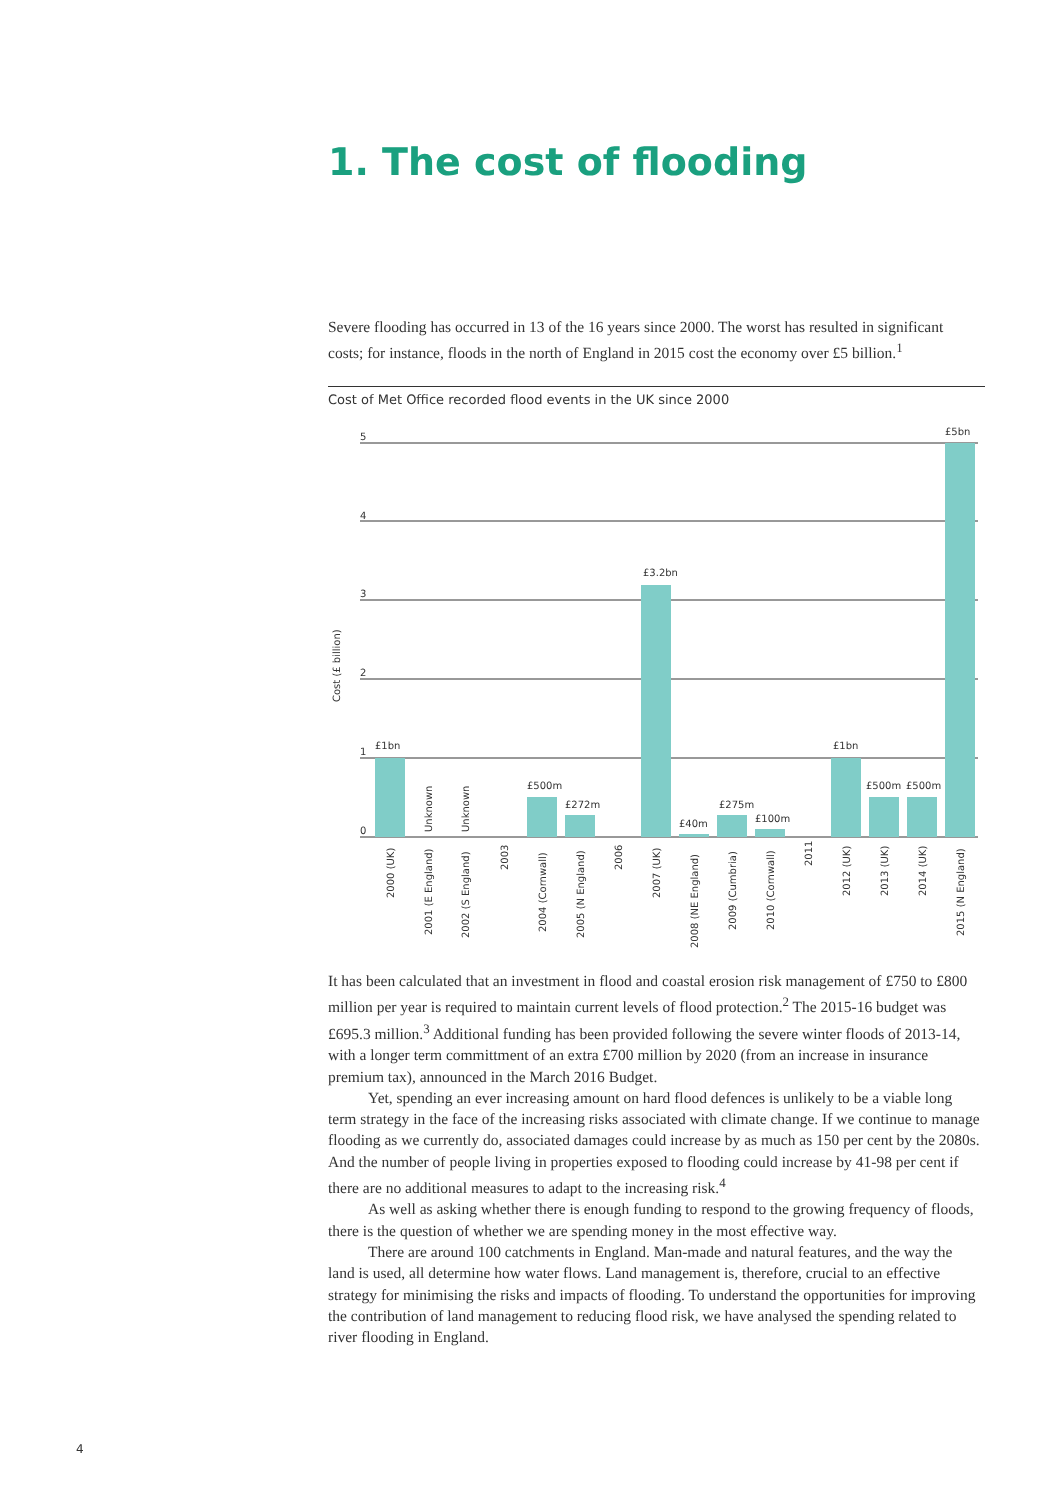1. The cost of flooding
Severe flooding has occurred in 13 of the 16 years since 2000. The worst has resulted in significant costs; for instance, floods in the north of England in 2015 cost the economy over £5 billion.<sup>1</sup>
Cost of Met Office recorded flood events in the UK since 2000
5
4
3
2
1
0
Cost (£ billion)
£1bn
£500m
£272m
£3.2bn
£40m
£275m
£100m
£1bn
£500m
£500m
£5bn
Unknown
Unknown
2000 (UK)
2001 (E England)
2002 (S England)
2003
2004 (Cornwall)
2005 (N England)
2006
2007 (UK)
2008 (NE England)
2009 (Cumbria)
2010 (Cornwall)
2011
2012 (UK)
2013 (UK)
2014 (UK)
2015 (N England)
It has been calculated that an investment in flood and coastal erosion risk management of £750 to £800 million per year is required to maintain current levels of flood protection.<sup>2</sup> The 2015-16 budget was £695.3 million.<sup>3</sup> Additional funding has been provided following the severe winter floods of 2013-14, with a longer term committment of an extra £700 million by 2020 (from an increase in insurance premium tax), announced in the March 2016 Budget.
Yet, spending an ever increasing amount on hard flood defences is unlikely to be a viable long term strategy in the face of the increasing risks associated with climate change. If we continue to manage flooding as we currently do, associated damages could increase by as much as 150 per cent by the 2080s. And the number of people living in properties exposed to flooding could increase by 41-98 per cent if there are no additional measures to adapt to the increasing risk.<sup>4</sup>
As well as asking whether there is enough funding to respond to the growing frequency of floods, there is the question of whether we are spending money in the most effective way.
There are around 100 catchments in England. Man-made and natural features, and the way the land is used, all determine how water flows. Land management is, therefore, crucial to an effective strategy for minimising the risks and impacts of flooding. To understand the opportunities for improving the contribution of land management to reducing flood risk, we have analysed the spending related to river flooding in England.
4